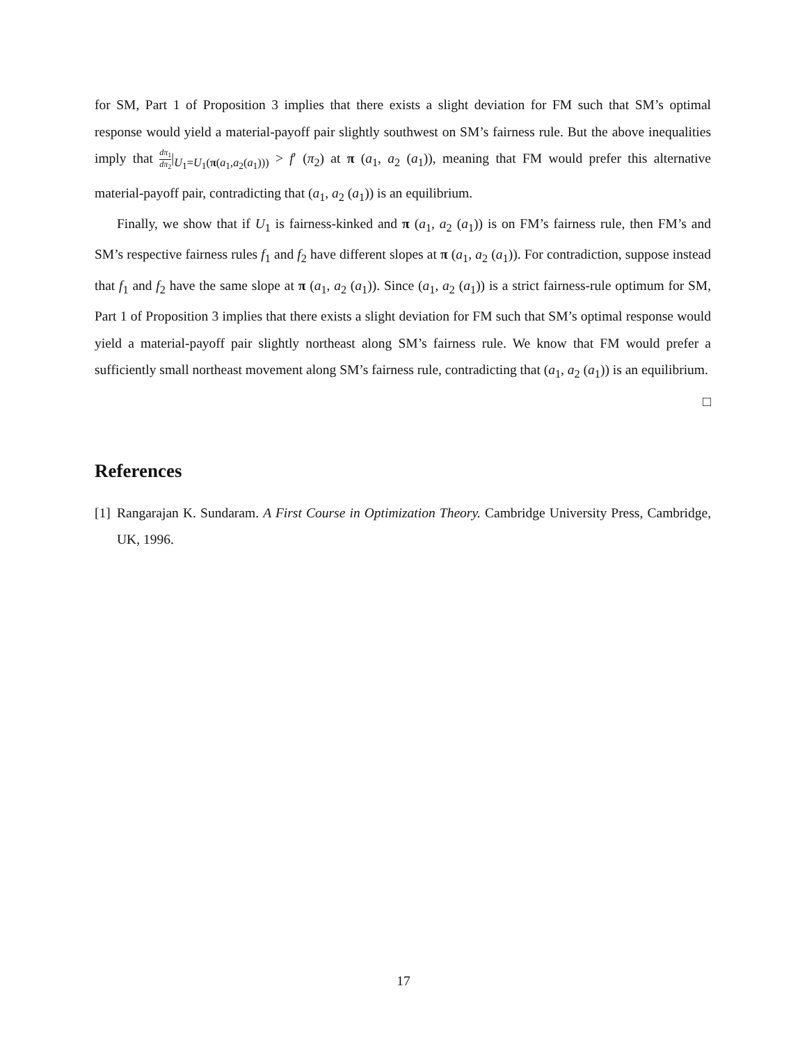for SM, Part 1 of Proposition 3 implies that there exists a slight deviation for FM such that SM’s optimal response would yield a material-payoff pair slightly southwest on SM’s fairness rule. But the above inequalities imply that dπ<sub>1</sub> dπ<sub>2</sub>|<sub>U<sub>1</sub>=U<sub>1</sub>(π(a<sub>1</sub>,a<sub>2</sub>(a<sub>1</sub>)))</sub> > f′ (π<sub>2</sub>) at π (a<sub>1</sub>, a<sub>2</sub> (a<sub>1</sub>)), meaning that FM would prefer this alternative material-payoff pair, contradicting that (a<sub>1</sub>, a<sub>2</sub> (a<sub>1</sub>)) is an equilibrium.
Finally, we show that if U<sub>1</sub> is fairness-kinked and π (a<sub>1</sub>, a<sub>2</sub> (a<sub>1</sub>)) is on FM’s fairness rule, then FM’s and SM’s respective fairness rules f<sub>1</sub> and f<sub>2</sub> have different slopes at π (a<sub>1</sub>, a<sub>2</sub> (a<sub>1</sub>)). For contradiction, suppose instead that f<sub>1</sub> and f<sub>2</sub> have the same slope at π (a<sub>1</sub>, a<sub>2</sub> (a<sub>1</sub>)). Since (a<sub>1</sub>, a<sub>2</sub> (a<sub>1</sub>)) is a strict fairness-rule optimum for SM, Part 1 of Proposition 3 implies that there exists a slight deviation for FM such that SM’s optimal response would yield a material-payoff pair slightly northeast along SM’s fairness rule. We know that FM would prefer a sufficiently small northeast movement along SM’s fairness rule, contradicting that (a<sub>1</sub>, a<sub>2</sub> (a<sub>1</sub>)) is an equilibrium.
□
References
[1] Rangarajan K. Sundaram. A First Course in Optimization Theory. Cambridge University Press, Cambridge, UK, 1996.
17